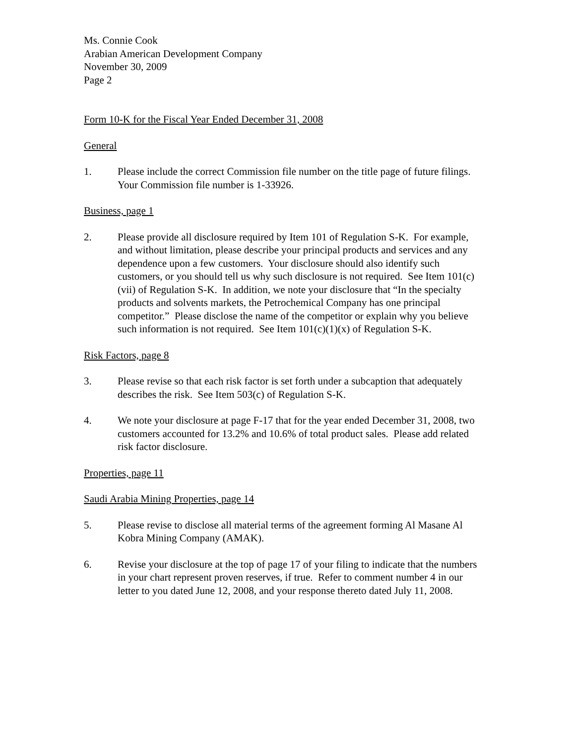Ms. Connie Cook
Arabian American Development Company
November 30, 2009
Page 2
Form 10-K for the Fiscal Year Ended December 31, 2008
General
1. Please include the correct Commission file number on the title page of future filings. Your Commission file number is 1-33926.
Business, page 1
2. Please provide all disclosure required by Item 101 of Regulation S-K. For example, and without limitation, please describe your principal products and services and any dependence upon a few customers. Your disclosure should also identify such customers, or you should tell us why such disclosure is not required. See Item 101(c)(vii) of Regulation S-K. In addition, we note your disclosure that “In the specialty products and solvents markets, the Petrochemical Company has one principal competitor.” Please disclose the name of the competitor or explain why you believe such information is not required. See Item 101(c)(1)(x) of Regulation S-K.
Risk Factors, page 8
3. Please revise so that each risk factor is set forth under a subcaption that adequately describes the risk. See Item 503(c) of Regulation S-K.
4. We note your disclosure at page F-17 that for the year ended December 31, 2008, two customers accounted for 13.2% and 10.6% of total product sales. Please add related risk factor disclosure.
Properties, page 11
Saudi Arabia Mining Properties, page 14
5. Please revise to disclose all material terms of the agreement forming Al Masane Al Kobra Mining Company (AMAK).
6. Revise your disclosure at the top of page 17 of your filing to indicate that the numbers in your chart represent proven reserves, if true. Refer to comment number 4 in our letter to you dated June 12, 2008, and your response thereto dated July 11, 2008.